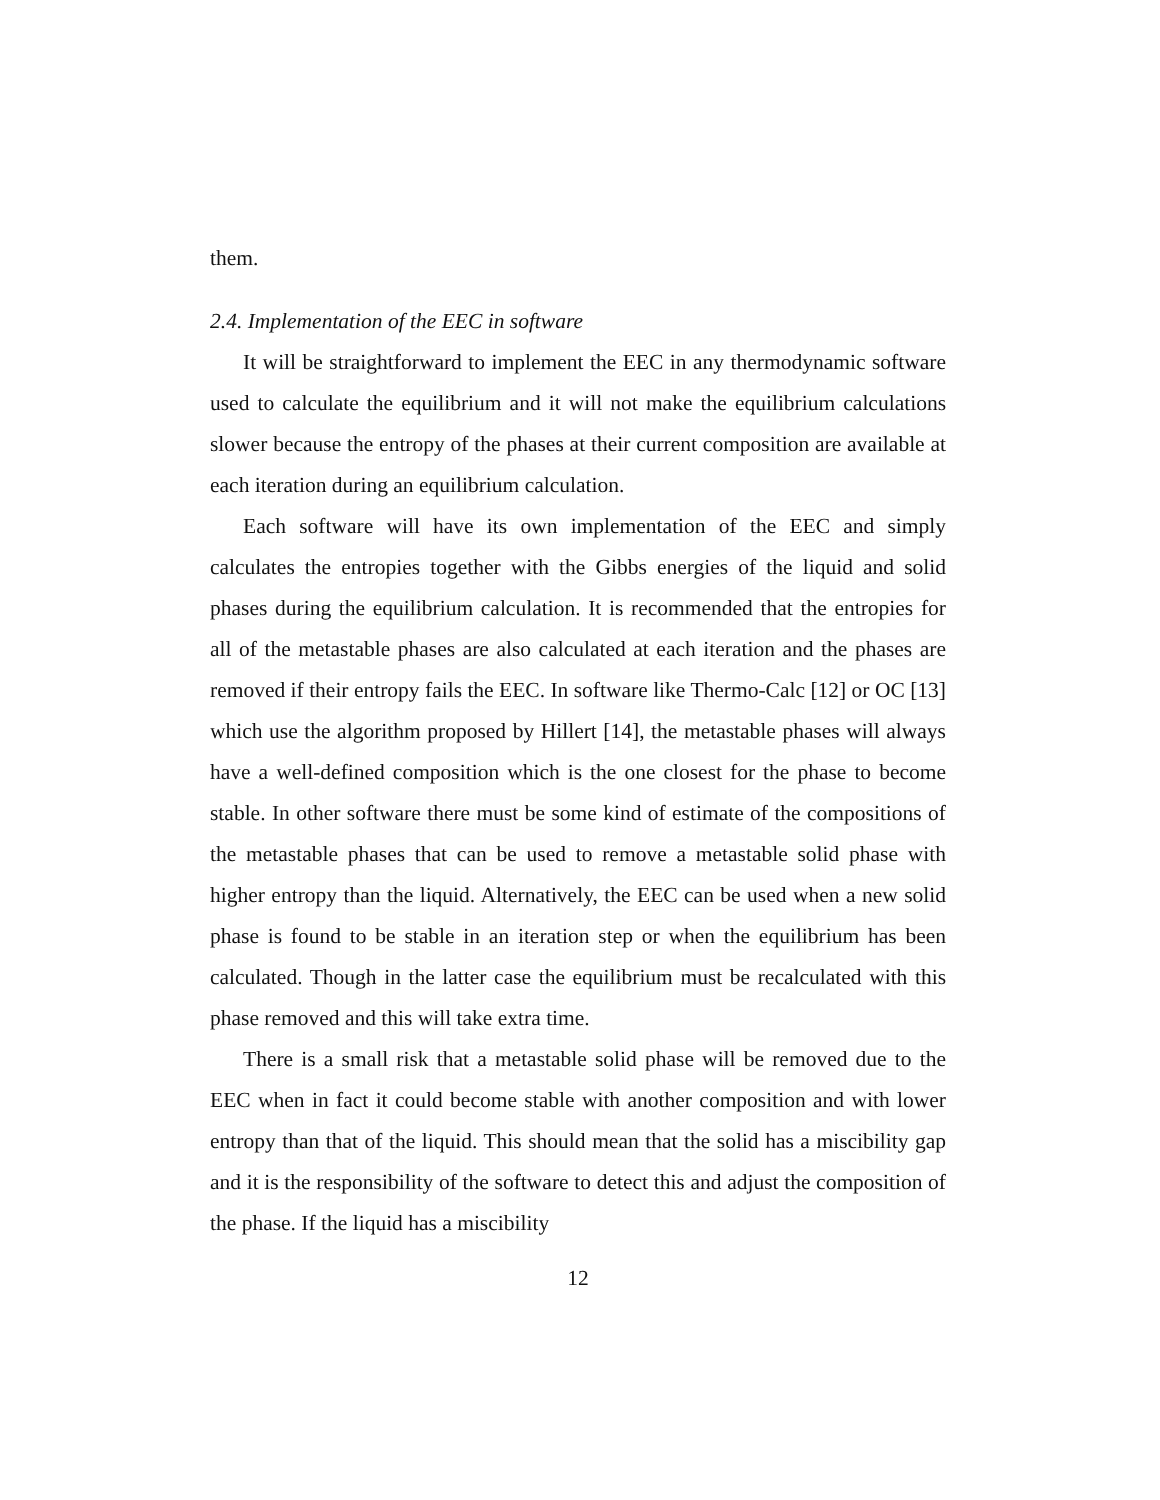them.
2.4. Implementation of the EEC in software
It will be straightforward to implement the EEC in any thermodynamic software used to calculate the equilibrium and it will not make the equilibrium calculations slower because the entropy of the phases at their current composition are available at each iteration during an equilibrium calculation.
Each software will have its own implementation of the EEC and simply calculates the entropies together with the Gibbs energies of the liquid and solid phases during the equilibrium calculation. It is recommended that the entropies for all of the metastable phases are also calculated at each iteration and the phases are removed if their entropy fails the EEC. In software like Thermo-Calc [12] or OC [13] which use the algorithm proposed by Hillert [14], the metastable phases will always have a well-defined composition which is the one closest for the phase to become stable. In other software there must be some kind of estimate of the compositions of the metastable phases that can be used to remove a metastable solid phase with higher entropy than the liquid. Alternatively, the EEC can be used when a new solid phase is found to be stable in an iteration step or when the equilibrium has been calculated. Though in the latter case the equilibrium must be recalculated with this phase removed and this will take extra time.
There is a small risk that a metastable solid phase will be removed due to the EEC when in fact it could become stable with another composition and with lower entropy than that of the liquid. This should mean that the solid has a miscibility gap and it is the responsibility of the software to detect this and adjust the composition of the phase. If the liquid has a miscibility
12